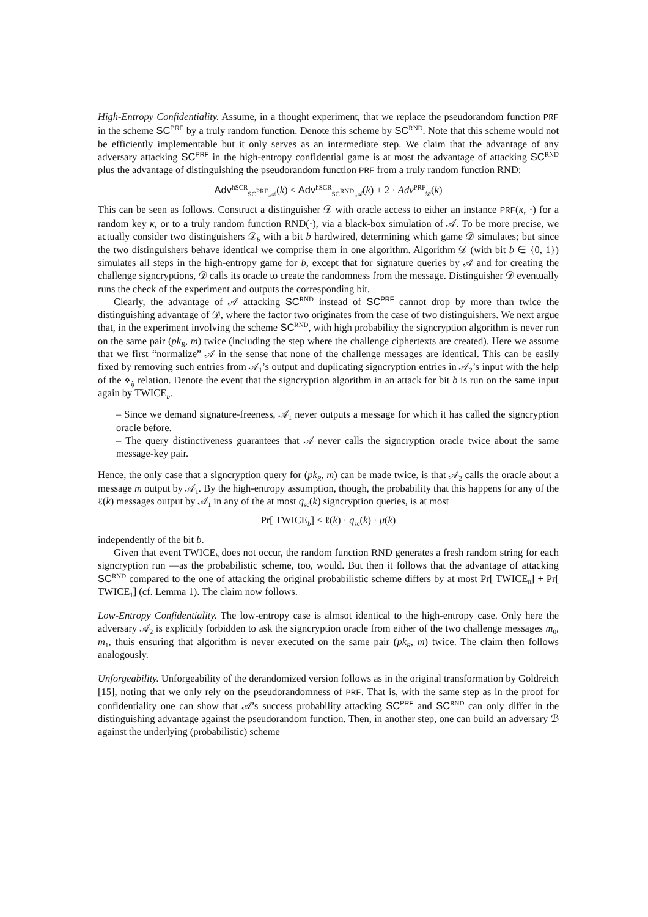High-Entropy Confidentiality. Assume, in a thought experiment, that we replace the pseudorandom function PRF in the scheme SC<sup>PRF</sup> by a truly random function. Denote this scheme by SC<sup>RND</sup>. Note that this scheme would not be efficiently implementable but it only serves as an intermediate step. We claim that the advantage of any adversary attacking SC<sup>PRF</sup> in the high-entropy confidential game is at most the advantage of attacking SC<sup>RND</sup> plus the advantage of distinguishing the pseudorandom function PRF from a truly random function RND:
Adv<sup>hSCR</sup><sub>SC<sup>PRF</sup>,𝒜</sub>(k) ≤ Adv<sup>hSCR</sup><sub>SC<sup>RND</sup>,𝒜</sub>(k) + 2 · Adv<sup>PRF</sup><sub>𝒟</sub>(k)
This can be seen as follows. Construct a distinguisher 𝒟 with oracle access to either an instance PRF(κ, ·) for a random key κ, or to a truly random function RND(·), via a black-box simulation of 𝒜. To be more precise, we actually consider two distinguishers 𝒟<sub>b</sub> with a bit b hardwired, determining which game 𝒟 simulates; but since the two distinguishers behave identical we comprise them in one algorithm. Algorithm 𝒟 (with bit b ∈ {0, 1}) simulates all steps in the high-entropy game for b, except that for signature queries by 𝒜 and for creating the challenge signcryptions, 𝒟 calls its oracle to create the randomness from the message. Distinguisher 𝒟 eventually runs the check of the experiment and outputs the corresponding bit.
Clearly, the advantage of 𝒜 attacking SC<sup>RND</sup> instead of SC<sup>PRF</sup> cannot drop by more than twice the distinguishing advantage of 𝒟, where the factor two originates from the case of two distinguishers. We next argue that, in the experiment involving the scheme SC<sup>RND</sup>, with high probability the signcryption algorithm is never run on the same pair (pk<sub>R</sub>, m) twice (including the step where the challenge ciphertexts are created). Here we assume that we first “normalize” 𝒜 in the sense that none of the challenge messages are identical. This can be easily fixed by removing such entries from 𝒜<sub>1</sub>’s output and duplicating signcryption entries in 𝒜<sub>2</sub>’s input with the help of the ⋄<sub>ij</sub> relation. Denote the event that the signcryption algorithm in an attack for bit b is run on the same input again by TWICE<sub>b</sub>.
– Since we demand signature-freeness, 𝒜<sub>1</sub> never outputs a message for which it has called the signcryption oracle before.
– The query distinctiveness guarantees that 𝒜 never calls the signcryption oracle twice about the same message-key pair.
Hence, the only case that a signcryption query for (pk<sub>R</sub>, m) can be made twice, is that 𝒜<sub>2</sub> calls the oracle about a message m output by 𝒜<sub>1</sub>. By the high-entropy assumption, though, the probability that this happens for any of the ℓ(k) messages output by 𝒜<sub>1</sub> in any of the at most q<sub>sc</sub>(k) signcryption queries, is at most
Pr[ TWICE<sub>b</sub>] ≤ ℓ(k) · q<sub>sc</sub>(k) · μ(k)
independently of the bit b.
Given that event TWICE<sub>b</sub> does not occur, the random function RND generates a fresh random string for each signcryption run —as the probabilistic scheme, too, would. But then it follows that the advantage of attacking SC<sup>RND</sup> compared to the one of attacking the original probabilistic scheme differs by at most Pr[ TWICE<sub>0</sub>] + Pr[ TWICE<sub>1</sub>] (cf. Lemma 1). The claim now follows.
Low-Entropy Confidentiality. The low-entropy case is almsot identical to the high-entropy case. Only here the adversary 𝒜<sub>2</sub> is explicitly forbidden to ask the signcryption oracle from either of the two challenge messages m<sub>0</sub>, m<sub>1</sub>, thuis ensuring that algorithm is never executed on the same pair (pk<sub>R</sub>, m) twice. The claim then follows analogously.
Unforgeability. Unforgeability of the derandomized version follows as in the original transformation by Goldreich [15], noting that we only rely on the pseudorandomness of PRF. That is, with the same step as in the proof for confidentiality one can show that 𝒜’s success probability attacking SC<sup>PRF</sup> and SC<sup>RND</sup> can only differ in the distinguishing advantage against the pseudorandom function. Then, in another step, one can build an adversary ℬ against the underlying (probabilistic) scheme